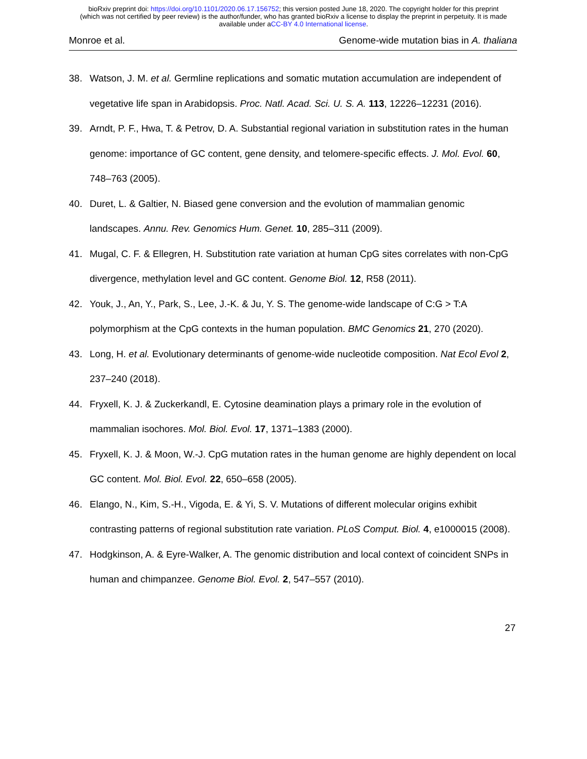bioRxiv preprint doi: https://doi.org/10.1101/2020.06.17.156752; this version posted June 18, 2020. The copyright holder for this preprint
(which was not certified by peer review) is the author/funder, who has granted bioRxiv a license to display the preprint in perpetuity. It is made
available under aCC-BY 4.0 International license.
Monroe et al. Genome-wide mutation bias in A. thaliana
38. Watson, J. M. et al. Germline replications and somatic mutation accumulation are independent of vegetative life span in Arabidopsis. Proc. Natl. Acad. Sci. U. S. A. 113, 12226–12231 (2016).
39. Arndt, P. F., Hwa, T. & Petrov, D. A. Substantial regional variation in substitution rates in the human genome: importance of GC content, gene density, and telomere-specific effects. J. Mol. Evol. 60, 748–763 (2005).
40. Duret, L. & Galtier, N. Biased gene conversion and the evolution of mammalian genomic landscapes. Annu. Rev. Genomics Hum. Genet. 10, 285–311 (2009).
41. Mugal, C. F. & Ellegren, H. Substitution rate variation at human CpG sites correlates with non-CpG divergence, methylation level and GC content. Genome Biol. 12, R58 (2011).
42. Youk, J., An, Y., Park, S., Lee, J.-K. & Ju, Y. S. The genome-wide landscape of C:G > T:A polymorphism at the CpG contexts in the human population. BMC Genomics 21, 270 (2020).
43. Long, H. et al. Evolutionary determinants of genome-wide nucleotide composition. Nat Ecol Evol 2, 237–240 (2018).
44. Fryxell, K. J. & Zuckerkandl, E. Cytosine deamination plays a primary role in the evolution of mammalian isochores. Mol. Biol. Evol. 17, 1371–1383 (2000).
45. Fryxell, K. J. & Moon, W.-J. CpG mutation rates in the human genome are highly dependent on local GC content. Mol. Biol. Evol. 22, 650–658 (2005).
46. Elango, N., Kim, S.-H., Vigoda, E. & Yi, S. V. Mutations of different molecular origins exhibit contrasting patterns of regional substitution rate variation. PLoS Comput. Biol. 4, e1000015 (2008).
47. Hodgkinson, A. & Eyre-Walker, A. The genomic distribution and local context of coincident SNPs in human and chimpanzee. Genome Biol. Evol. 2, 547–557 (2010).
27